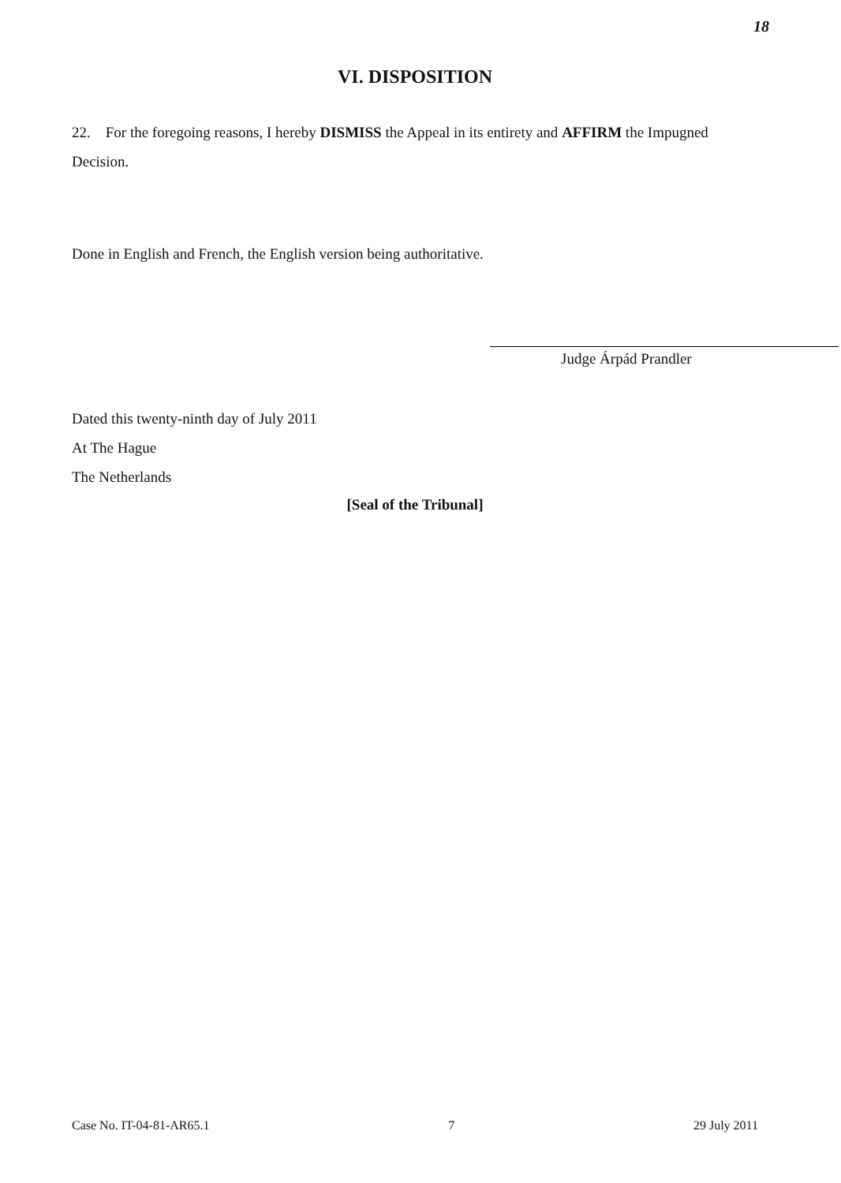18
VI. DISPOSITION
22. For the foregoing reasons, I hereby DISMISS the Appeal in its entirety and AFFIRM the Impugned Decision.
Done in English and French, the English version being authoritative.
Judge Árpád Prandler
Dated this twenty-ninth day of July 2011
At The Hague
The Netherlands
[Seal of the Tribunal]
Case No. IT-04-81-AR65.1 7 29 July 2011